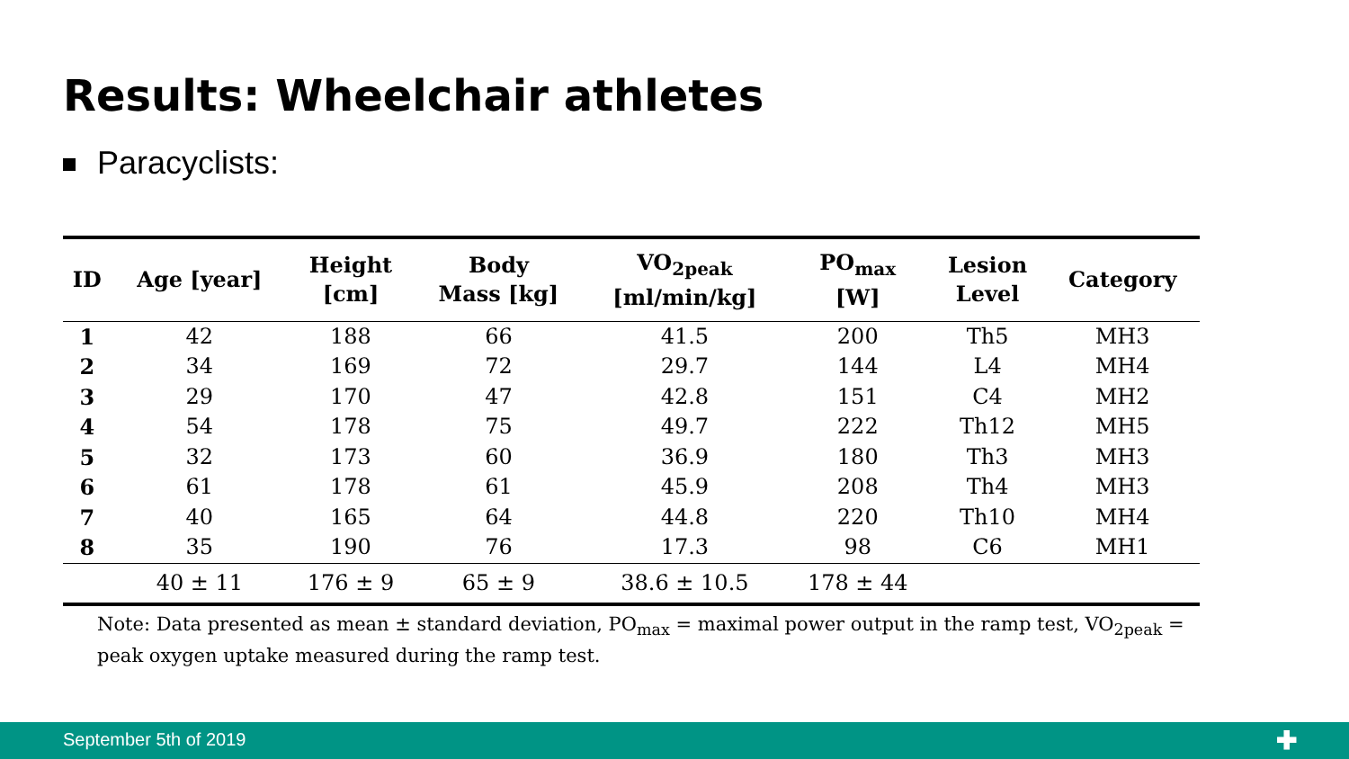Results: Wheelchair athletes
Paracyclists:
| ID | Age [year] | Height [cm] | Body Mass [kg] | VO<sub>2peak</sub> [ml/min/kg] | PO<sub>max</sub> [W] | Lesion Level | Category |
| --- | --- | --- | --- | --- | --- | --- | --- |
| 1 | 42 | 188 | 66 | 41.5 | 200 | Th5 | MH3 |
| 2 | 34 | 169 | 72 | 29.7 | 144 | L4 | MH4 |
| 3 | 29 | 170 | 47 | 42.8 | 151 | C4 | MH2 |
| 4 | 54 | 178 | 75 | 49.7 | 222 | Th12 | MH5 |
| 5 | 32 | 173 | 60 | 36.9 | 180 | Th3 | MH3 |
| 6 | 61 | 178 | 61 | 45.9 | 208 | Th4 | MH3 |
| 7 | 40 | 165 | 64 | 44.8 | 220 | Th10 | MH4 |
| 8 | 35 | 190 | 76 | 17.3 | 98 | C6 | MH1 |
| | 40 ± 11 | 176 ± 9 | 65 ± 9 | 38.6 ± 10.5 | 178 ± 44 | | |
Note: Data presented as mean ± standard deviation, PO<sub>max</sub> = maximal power output in the ramp test, VO<sub>2peak</sub> = peak oxygen uptake measured during the ramp test.
September 5th of 2019 ✚